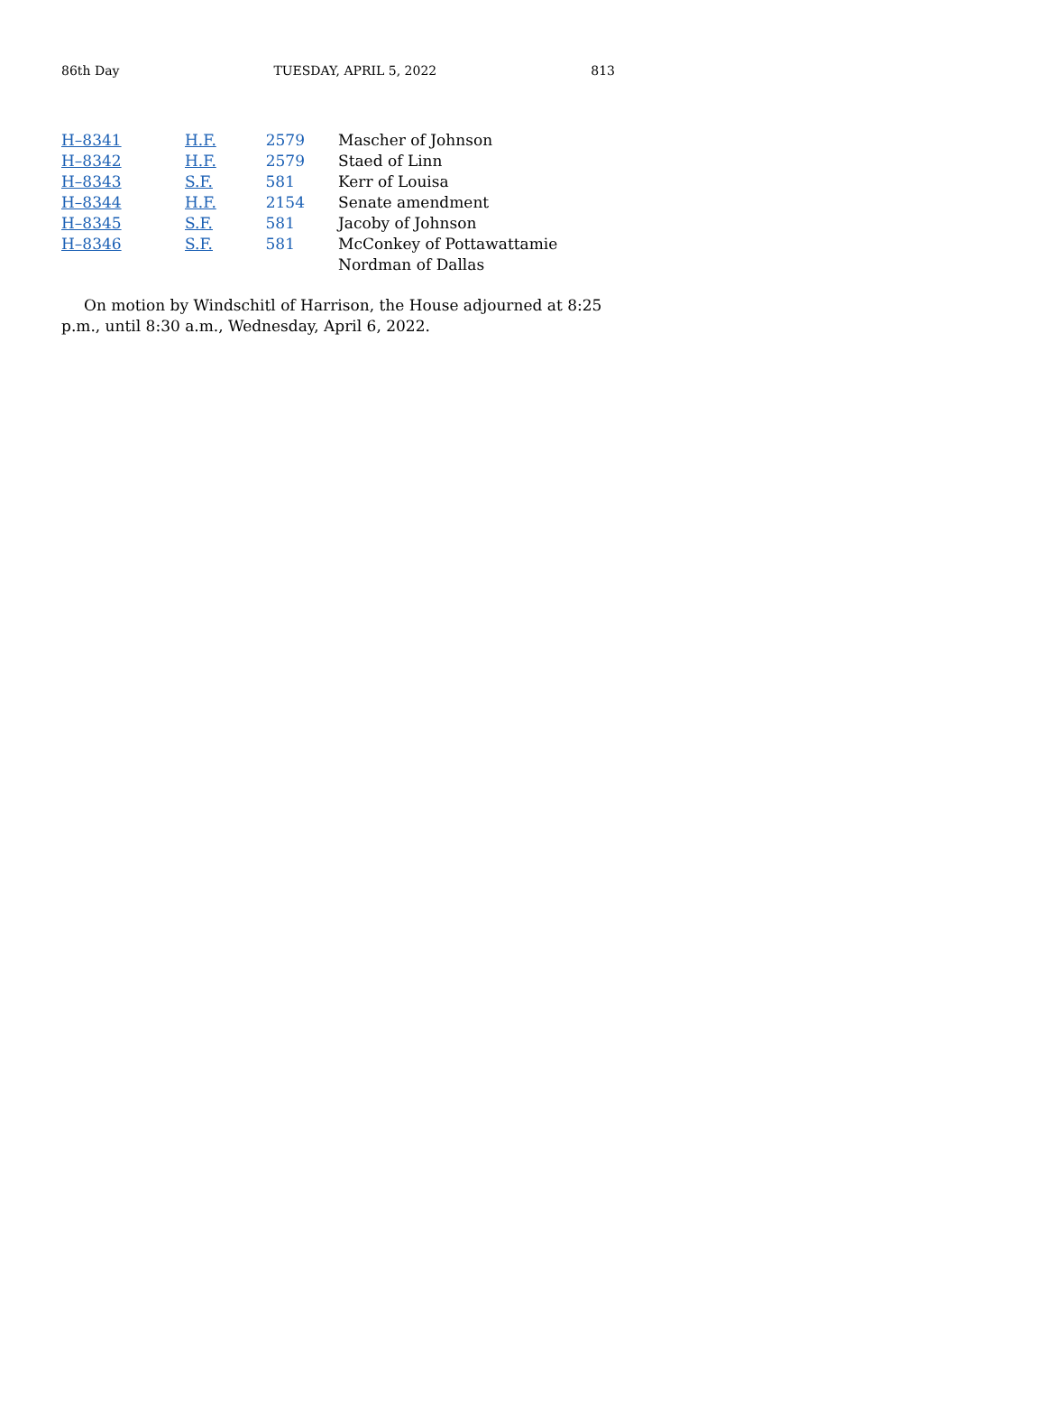86th Day TUESDAY, APRIL 5, 2022 813
| H–8341 | H.F. 2579 | Mascher of Johnson |
| H–8342 | H.F. 2579 | Staed of Linn |
| H–8343 | S.F. 581 | Kerr of Louisa |
| H–8344 | H.F. 2154 | Senate amendment |
| H–8345 | S.F. 581 | Jacoby of Johnson |
| H–8346 | S.F. 581 | McConkey of Pottawattamie Nordman of Dallas |
On motion by Windschitl of Harrison, the House adjourned at 8:25 p.m., until 8:30 a.m., Wednesday, April 6, 2022.